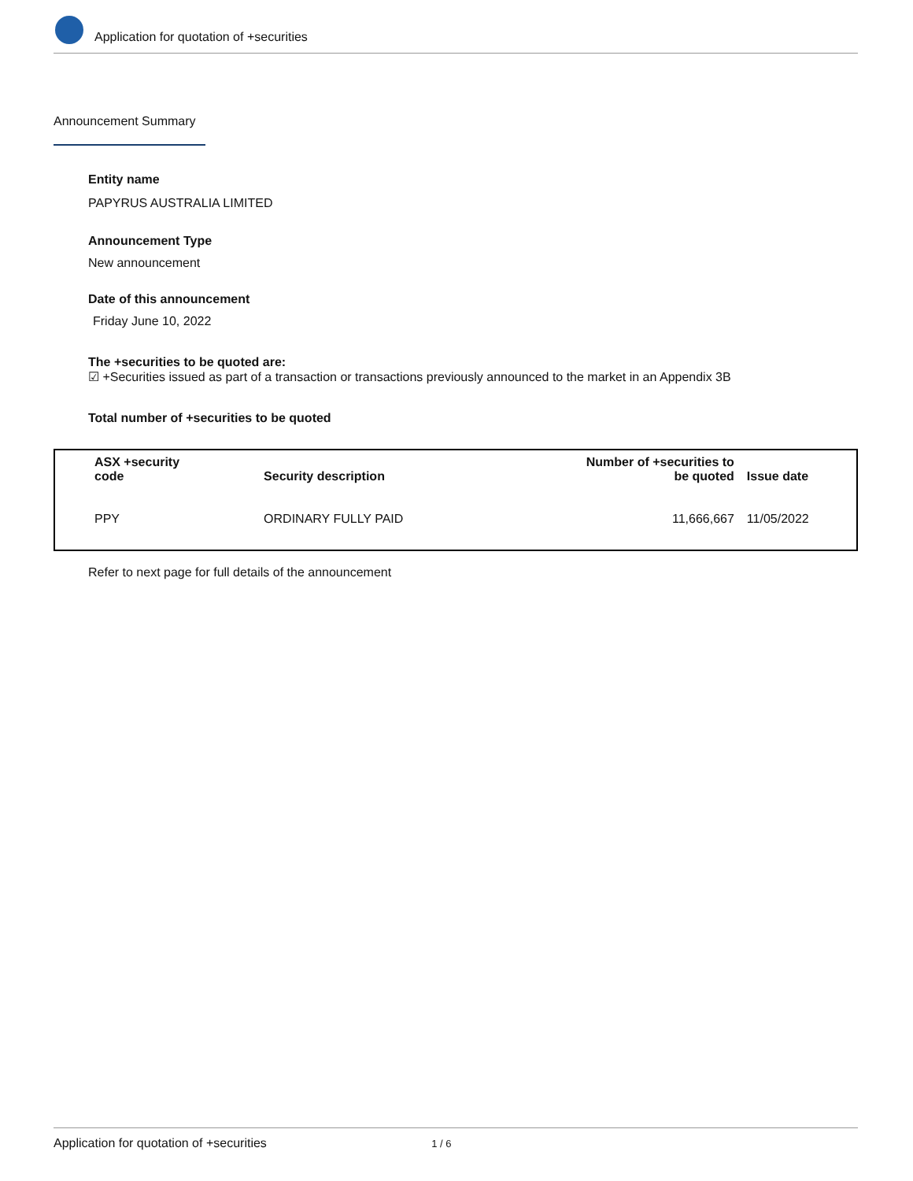Application for quotation of +securities
Announcement Summary
Entity name
PAPYRUS AUSTRALIA LIMITED
Announcement Type
New announcement
Date of this announcement
Friday June 10, 2022
The +securities to be quoted are:
☑ +Securities issued as part of a transaction or transactions previously announced to the market in an Appendix 3B
Total number of +securities to be quoted
| ASX +security code | Security description | Number of +securities to be quoted | Issue date |
| --- | --- | --- | --- |
| PPY | ORDINARY FULLY PAID | 11,666,667 | 11/05/2022 |
Refer to next page for full details of the announcement
Application for quotation of +securities 1 / 6